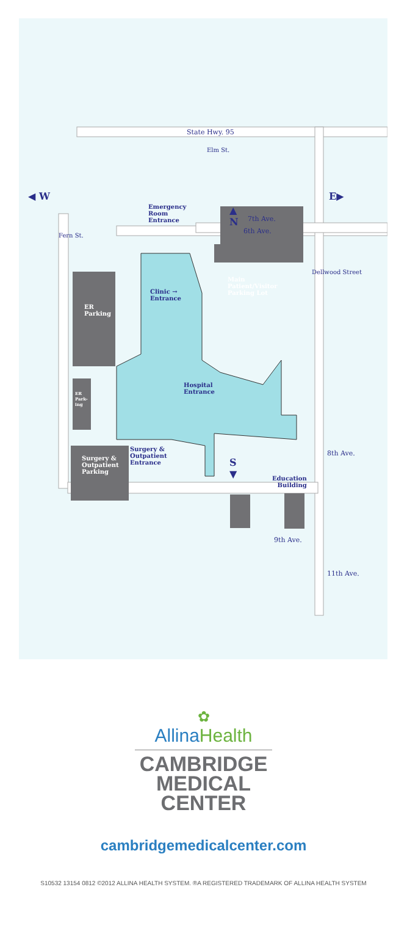State Hwy. 95
Elm St.
▲
N
6th Ave.
Main
Patient/Visitor
Parking Lot
Dellwood Street
Clinic →
Entrance
◀ W
ER
Parking
Emergency
Room
Entrance
E▶
7th Ave.
Fern St.
Hospital
Entrance
ER
Park-
ing
Surgery &
Outpatient
Entrance
Surgery &
Outpatient
Parking
S
▼
8th Ave.
Education
Building
9th Ave.
11th Ave.
✿
Allina Health
CAMBRIDGE
MEDICAL
CENTER
cambridgemedicalcenter.com
S10532 13154 0812 ©2012 ALLINA HEALTH SYSTEM. ®A REGISTERED TRADEMARK OF ALLINA HEALTH SYSTEM